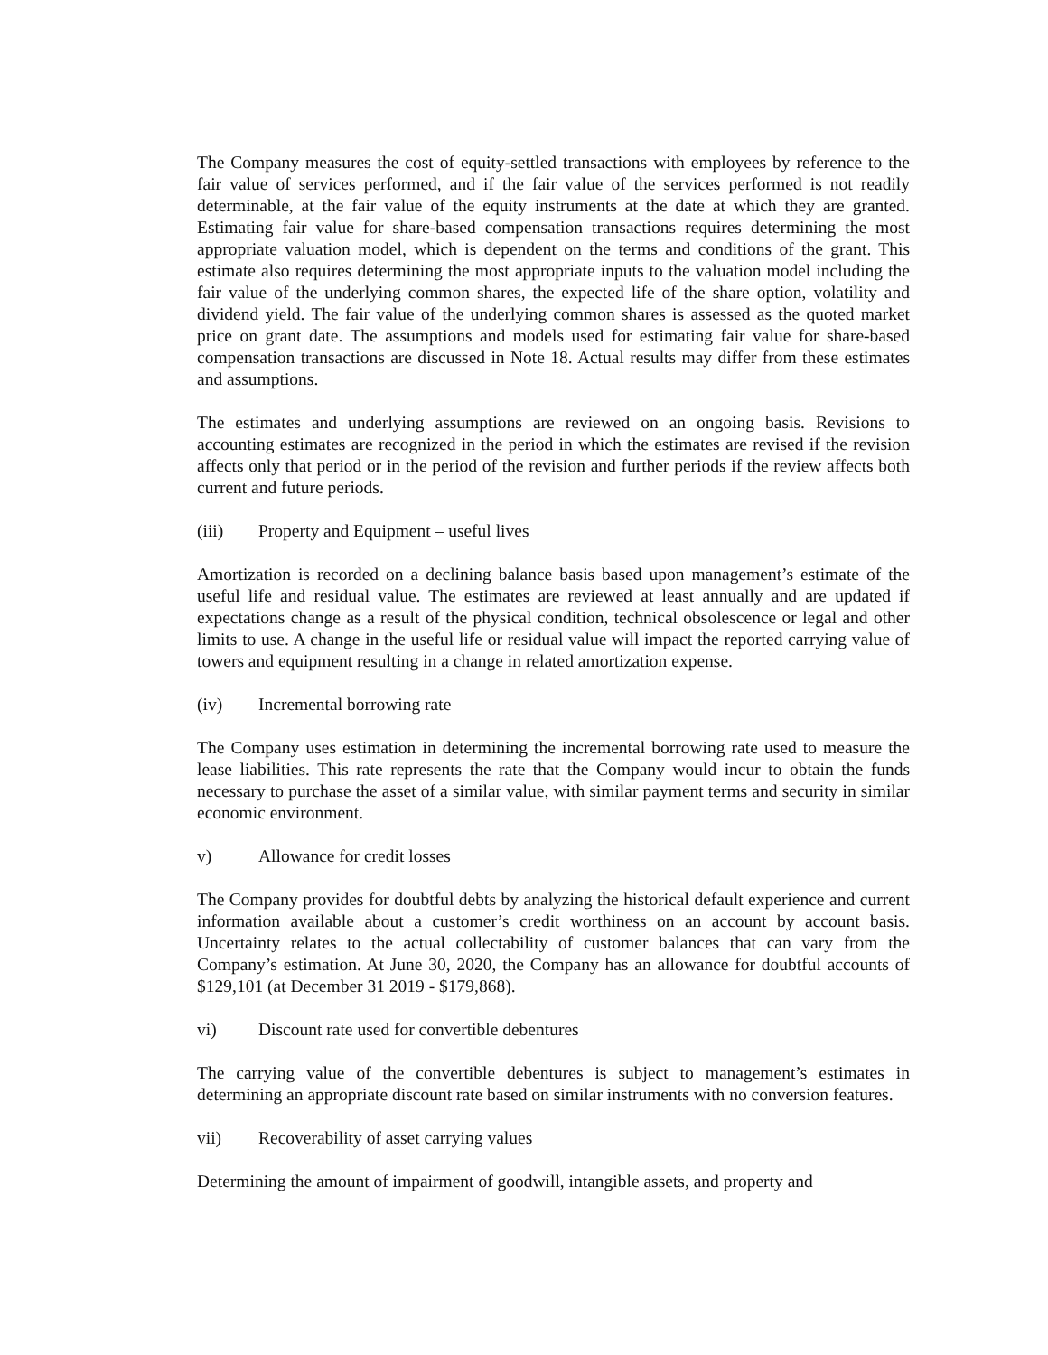The Company measures the cost of equity-settled transactions with employees by reference to the fair value of services performed, and if the fair value of the services performed is not readily determinable, at the fair value of the equity instruments at the date at which they are granted. Estimating fair value for share-based compensation transactions requires determining the most appropriate valuation model, which is dependent on the terms and conditions of the grant. This estimate also requires determining the most appropriate inputs to the valuation model including the fair value of the underlying common shares, the expected life of the share option, volatility and dividend yield. The fair value of the underlying common shares is assessed as the quoted market price on grant date. The assumptions and models used for estimating fair value for share-based compensation transactions are discussed in Note 18. Actual results may differ from these estimates and assumptions.
The estimates and underlying assumptions are reviewed on an ongoing basis. Revisions to accounting estimates are recognized in the period in which the estimates are revised if the revision affects only that period or in the period of the revision and further periods if the review affects both current and future periods.
(iii) Property and Equipment – useful lives
Amortization is recorded on a declining balance basis based upon management’s estimate of the useful life and residual value. The estimates are reviewed at least annually and are updated if expectations change as a result of the physical condition, technical obsolescence or legal and other limits to use. A change in the useful life or residual value will impact the reported carrying value of towers and equipment resulting in a change in related amortization expense.
(iv) Incremental borrowing rate
The Company uses estimation in determining the incremental borrowing rate used to measure the lease liabilities. This rate represents the rate that the Company would incur to obtain the funds necessary to purchase the asset of a similar value, with similar payment terms and security in similar economic environment.
v) Allowance for credit losses
The Company provides for doubtful debts by analyzing the historical default experience and current information available about a customer’s credit worthiness on an account by account basis. Uncertainty relates to the actual collectability of customer balances that can vary from the Company’s estimation. At June 30, 2020, the Company has an allowance for doubtful accounts of $129,101 (at December 31 2019 - $179,868).
vi) Discount rate used for convertible debentures
The carrying value of the convertible debentures is subject to management’s estimates in determining an appropriate discount rate based on similar instruments with no conversion features.
vii) Recoverability of asset carrying values
Determining the amount of impairment of goodwill, intangible assets, and property and